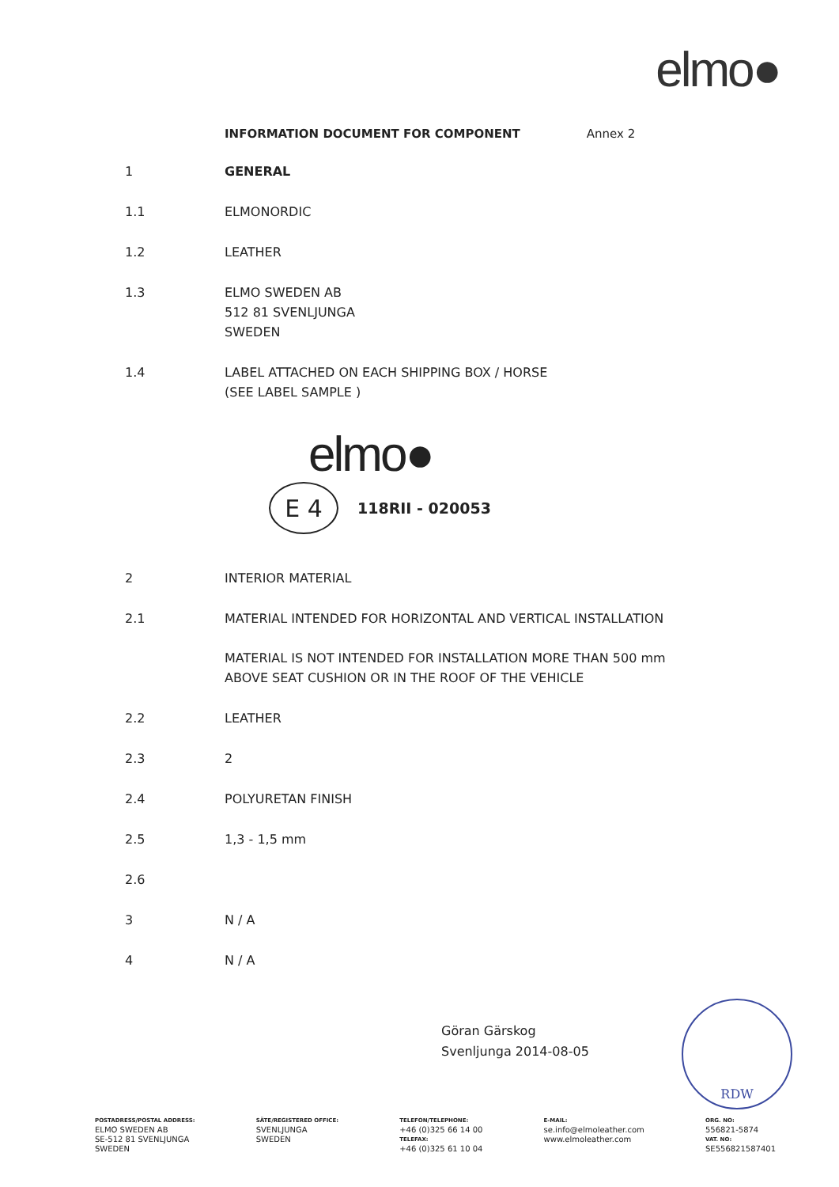elmo●
INFORMATION DOCUMENT FOR COMPONENT Annex 2
1 GENERAL
1.1 ELMONORDIC
1.2 LEATHER
1.3 ELMO SWEDEN AB
512 81 SVENLJUNGA
SWEDEN
1.4 LABEL ATTACHED ON EACH SHIPPING BOX / HORSE
(SEE LABEL SAMPLE )
elmo●
E 4
118RII - 020053
2 INTERIOR MATERIAL
2.1 MATERIAL INTENDED FOR HORIZONTAL AND VERTICAL INSTALLATION
MATERIAL IS NOT INTENDED FOR INSTALLATION MORE THAN 500 mm
ABOVE SEAT CUSHION OR IN THE ROOF OF THE VEHICLE
2.2 LEATHER
2.3 2
2.4 POLYURETAN FINISH
2.5 1,3 - 1,5 mm
2.6
3 N / A
4 N / A
Göran Gärskog
Svenljunga 2014-08-05
RDW
POSTADRESS/POSTAL ADDRESS:
ELMO SWEDEN AB
SE-512 81 SVENLJUNGA
SWEDEN
SÄTE/REGISTERED OFFICE:
SVENLJUNGA
SWEDEN
TELEFON/TELEPHONE:
+46 (0)325 66 14 00
TELEFAX:
+46 (0)325 61 10 04
E-MAIL:
se.info@elmoleather.com
www.elmoleather.com
ORG. NO:
556821-5874
VAT. NO:
SE556821587401